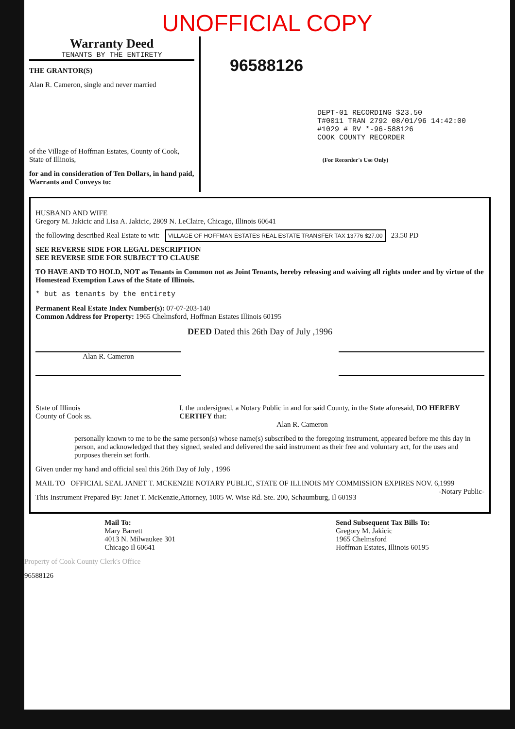UNOFFICIAL COPY
Warranty Deed
TENANTS BY THE ENTIRETY
THE GRANTOR(S)
Alan R. Cameron, single and never married
of the Village of Hoffman Estates, County of Cook, State of Illinois,
for and in consideration of Ten Dollars, in hand paid, Warrants and Conveys to:
96588126
DEPT-01 RECORDING $23.50
T#0011 TRAN 2792 08/01/96 14:42:00
#1029 # RV *-96-588126
COOK COUNTY RECORDER
(For Recorder's Use Only)
HUSBAND AND WIFE
Gregory M. Jakicic and Lisa A. Jakicic, 2809 N. LeClaire, Chicago, Illinois 60641
the following described Real Estate to wit: VILLAGE OF HOFFMAN ESTATES REAL ESTATE TRANSFER TAX 13776 $27.00 23.50 PD
SEE REVERSE SIDE FOR LEGAL DESCRIPTION
SEE REVERSE SIDE FOR SUBJECT TO CLAUSE
TO HAVE AND TO HOLD, NOT as Tenants in Common not as Joint Tenants, hereby releasing and waiving all rights under and by virtue of the Homestead Exemption Laws of the State of Illinois.
* but as tenants by the entirety
Permanent Real Estate Index Number(s): 07-07-203-140
Common Address for Property: 1965 Chelmsford, Hoffman Estates Illinois 60195
DEED Dated this 26th Day of July ,1996
Alan R. Cameron
State of Illinois
County of Cook ss.
I, the undersigned, a Notary Public in and for said County, in the State aforesaid, DO HEREBY CERTIFY that:
Alan R. Cameron
personally known to me to be the same person(s) whose name(s) subscribed to the foregoing instrument, appeared before me this day in person, and acknowledged that they signed, sealed and delivered the said instrument as their free and voluntary act, for the uses and purposes therein set forth.
Given under my hand and official seal this 26th Day of July , 1996
MAIL TO OFFICIAL SEAL JANET T. MCKENZIE NOTARY PUBLIC, STATE OF ILLINOIS MY COMMISSION EXPIRES NOV. 6,1999 -Notary Public-
This Instrument Prepared By: Janet T. McKenzie,Attorney, 1005 W. Wise Rd. Ste. 200, Schaumburg, Il 60193
Mail To:
Mary Barrett
4013 N. Milwaukee 301
Chicago Il 60641
Send Subsequent Tax Bills To:
Gregory M. Jakicic
1965 Chelmsford
Hoffman Estates, Illinois 60195
Property of Cook County Clerk's Office
96588126